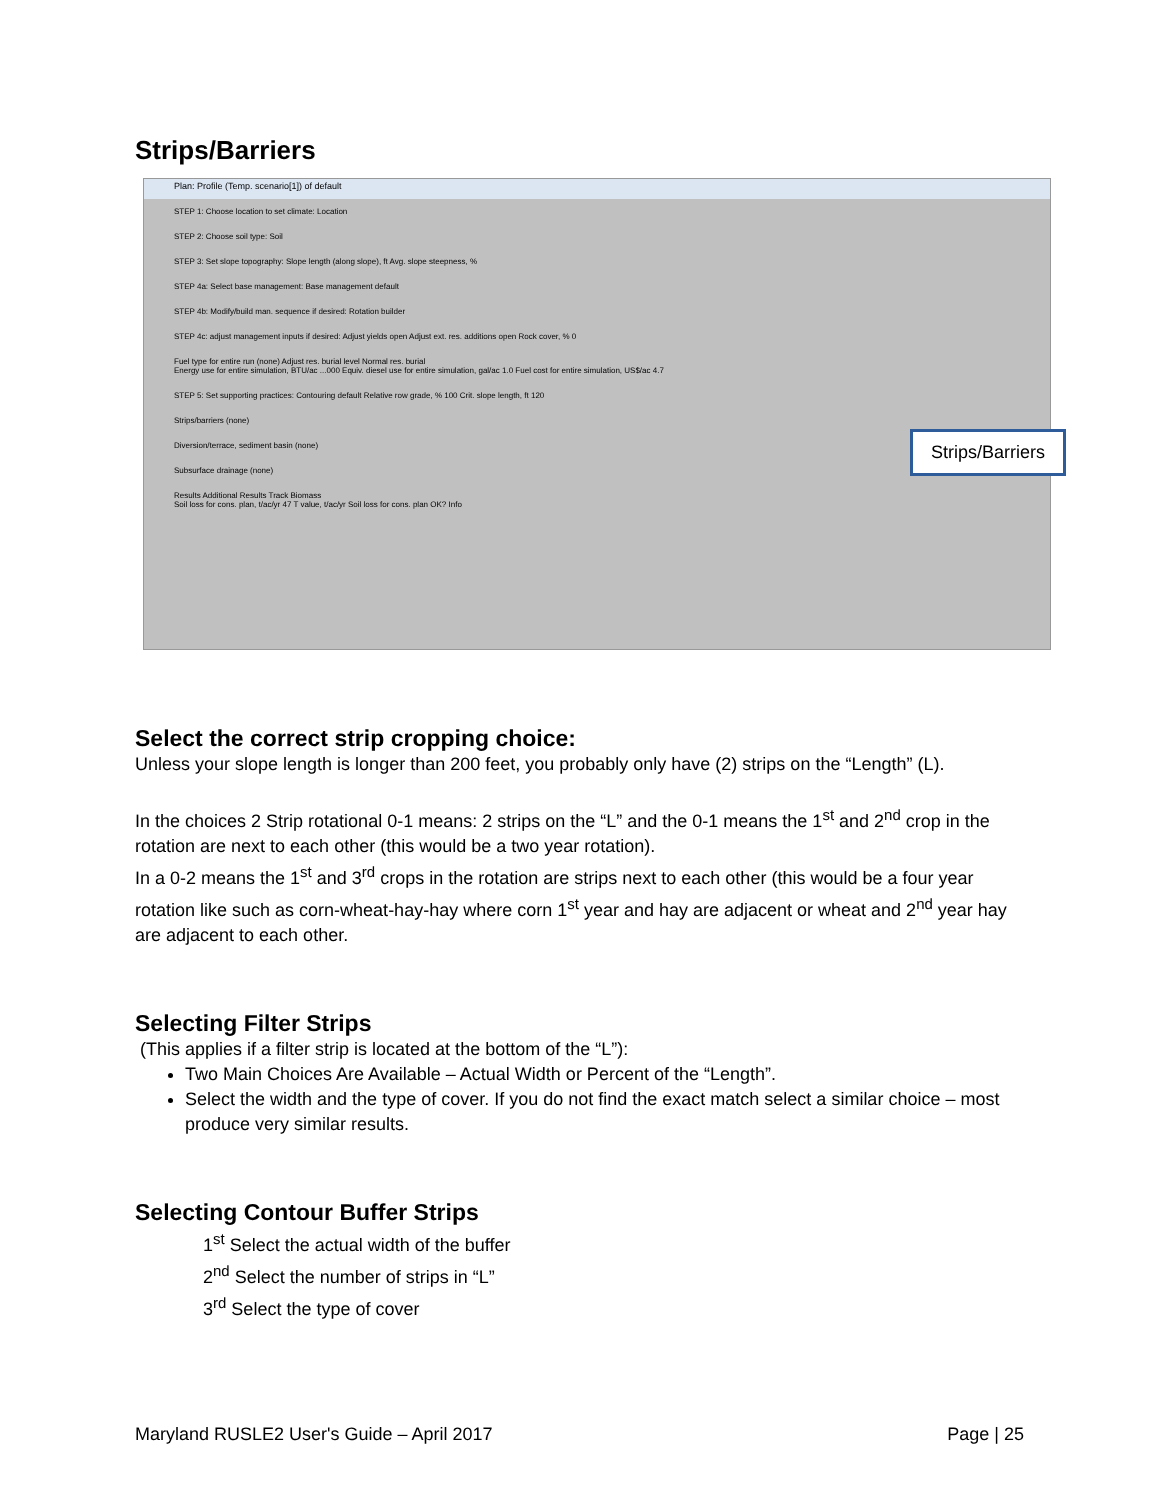Strips/Barriers
Plan: Profile (Temp. scenario[1]) of default
STEP 1: Choose location to set climate: Location
STEP 2: Choose soil type: Soil
STEP 3: Set slope topography: Slope length (along slope), ft Avg. slope steepness, %
STEP 4a: Select base management: Base management default
STEP 4b: Modify/build man. sequence if desired: Rotation builder
STEP 4c: adjust management inputs if desired: Adjust yields open Adjust ext. res. additions open Rock cover, % 0
Fuel type for entire run (none) Adjust res. burial level Normal res. burial
Energy use for entire simulation, BTU/ac ...000 Equiv. diesel use for entire simulation, gal/ac 1.0 Fuel cost for entire simulation, US$/ac 4.7
STEP 5: Set supporting practices: Contouring default Relative row grade, % 100 Crit. slope length, ft 120
Strips/barriers (none)
Diversion/terrace, sediment basin (none)
Subsurface drainage (none)
Results Additional Results Track Biomass
Soil loss for cons. plan, t/ac/yr 47 T value, t/ac/yr Soil loss for cons. plan OK? Info
Strips/Barriers
Select the correct strip cropping choice:
Unless your slope length is longer than 200 feet, you probably only have (2) strips on the “Length” (L).
In the choices 2 Strip rotational 0-1 means: 2 strips on the “L” and the 0-1 means the 1<sup>st</sup> and 2<sup>nd</sup> crop in the rotation are next to each other (this would be a two year rotation).
In a 0-2 means the 1<sup>st</sup> and 3<sup>rd</sup> crops in the rotation are strips next to each other (this would be a four year rotation like such as corn-wheat-hay-hay where corn 1<sup>st</sup> year and hay are adjacent or wheat and 2<sup>nd</sup> year hay are adjacent to each other.
Selecting Filter Strips
(This applies if a filter strip is located at the bottom of the “L”):
Two Main Choices Are Available – Actual Width or Percent of the “Length”.
Select the width and the type of cover. If you do not find the exact match select a similar choice – most produce very similar results.
Selecting Contour Buffer Strips
1<sup>st</sup> Select the actual width of the buffer
2<sup>nd</sup> Select the number of strips in “L”
3<sup>rd</sup> Select the type of cover
Maryland RUSLE2 User's Guide – April 2017 Page | 25